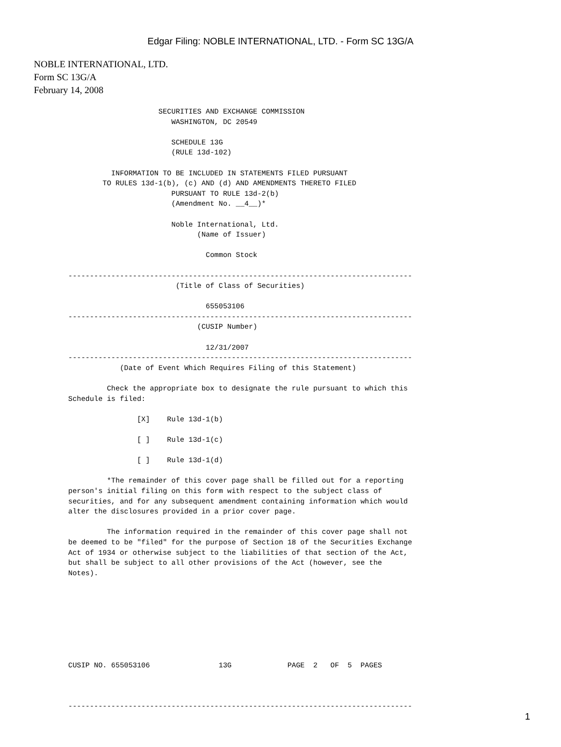Edgar Filing: NOBLE INTERNATIONAL, LTD. - Form SC 13G/A
NOBLE INTERNATIONAL, LTD.
Form SC 13G/A
February 14, 2008
                     SECURITIES AND EXCHANGE COMMISSION
                        WASHINGTON, DC 20549

                        SCHEDULE 13G
                        (RULE 13d-102)

          INFORMATION TO BE INCLUDED IN STATEMENTS FILED PURSUANT
        TO RULES 13d-1(b), (c) AND (d) AND AMENDMENTS THERETO FILED
                        PURSUANT TO RULE 13d-2(b)
                        (Amendment No. __4__)*

                        Noble International, Ltd.
                              (Name of Issuer)

                                Common Stock

--------------------------------------------------------------------------------
                         (Title of Class of Securities)

                                655053106
--------------------------------------------------------------------------------
                              (CUSIP Number)

                                12/31/2007
--------------------------------------------------------------------------------
            (Date of Event Which Requires Filing of this Statement)

         Check the appropriate box to designate the rule pursuant to which this
Schedule is filed:

                [X]    Rule 13d-1(b)

                [ ]    Rule 13d-1(c)

                [ ]    Rule 13d-1(d)

         *The remainder of this cover page shall be filled out for a reporting
person's initial filing on this form with respect to the subject class of
securities, and for any subsequent amendment containing information which would
alter the disclosures provided in a prior cover page.

         The information required in the remainder of this cover page shall not
be deemed to be "filed" for the purpose of Section 18 of the Securities Exchange
Act of 1934 or otherwise subject to the liabilities of that section of the Act,
but shall be subject to all other provisions of the Act (however, see the
Notes).








CUSIP NO. 655053106                13G             PAGE  2   OF  5  PAGES



--------------------------------------------------------------------------------
1